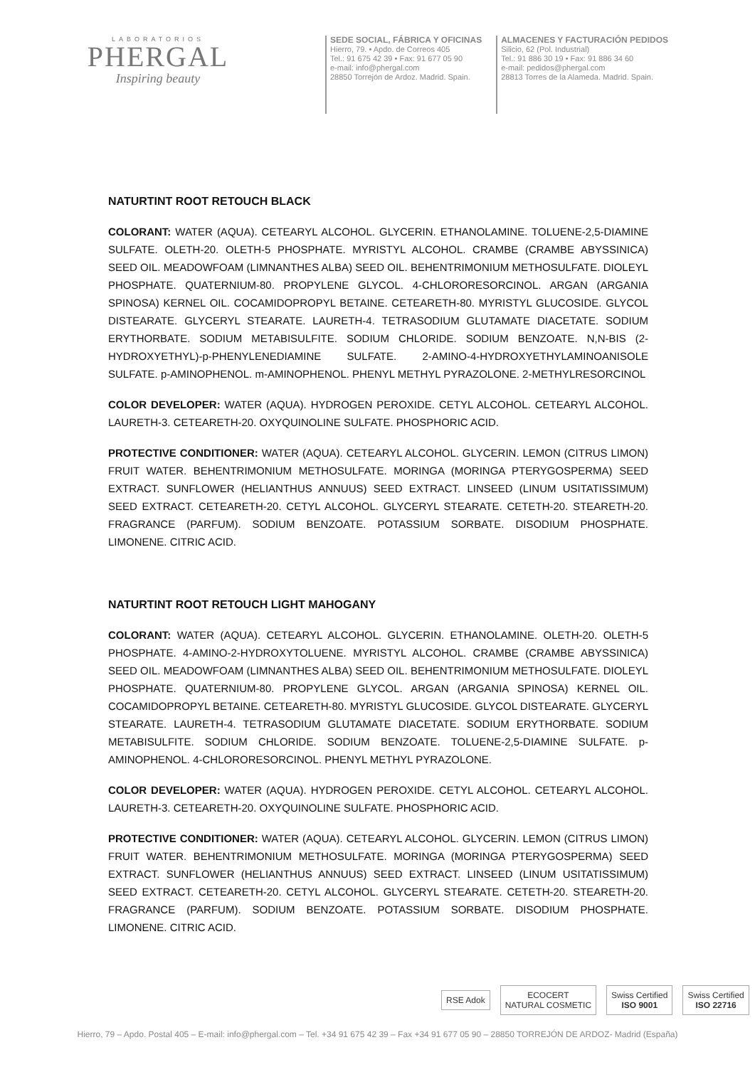LABORATORIOS
PHERGAL
Inspiring beauty
SEDE SOCIAL, FÁBRICA Y OFICINAS
Hierro, 79. • Apdo. de Correos 405
Tel.: 91 675 42 39 • Fax: 91 677 05 90
e-mail: info@phergal.com
28850 Torrejón de Ardoz. Madrid. Spain.
ALMACENES Y FACTURACIÓN PEDIDOS
Silicio, 62 (Pol. Industrial)
Tel.: 91 886 30 19 • Fax: 91 886 34 60
e-mail: pedidos@phergal.com
28813 Torres de la Alameda. Madrid. Spain.
NATURTINT ROOT RETOUCH BLACK
COLORANT: WATER (AQUA). CETEARYL ALCOHOL. GLYCERIN. ETHANOLAMINE. TOLUENE-2,5-DIAMINE SULFATE. OLETH-20. OLETH-5 PHOSPHATE. MYRISTYL ALCOHOL. CRAMBE (CRAMBE ABYSSINICA) SEED OIL. MEADOWFOAM (LIMNANTHES ALBA) SEED OIL. BEHENTRIMONIUM METHOSULFATE. DIOLEYL PHOSPHATE. QUATERNIUM-80. PROPYLENE GLYCOL. 4-CHLORORESORCINOL. ARGAN (ARGANIA SPINOSA) KERNEL OIL. COCAMIDOPROPYL BETAINE. CETEARETH-80. MYRISTYL GLUCOSIDE. GLYCOL DISTEARATE. GLYCERYL STEARATE. LAURETH-4. TETRASODIUM GLUTAMATE DIACETATE. SODIUM ERYTHORBATE. SODIUM METABISULFITE. SODIUM CHLORIDE. SODIUM BENZOATE. N,N-BIS (2-HYDROXYETHYL)-p-PHENYLENEDIAMINE SULFATE. 2-AMINO-4-HYDROXYETHYLAMINOANISOLE SULFATE. p-AMINOPHENOL. m-AMINOPHENOL. PHENYL METHYL PYRAZOLONE. 2-METHYLRESORCINOL
COLOR DEVELOPER: WATER (AQUA). HYDROGEN PEROXIDE. CETYL ALCOHOL. CETEARYL ALCOHOL. LAURETH-3. CETEARETH-20. OXYQUINOLINE SULFATE. PHOSPHORIC ACID.
PROTECTIVE CONDITIONER: WATER (AQUA). CETEARYL ALCOHOL. GLYCERIN. LEMON (CITRUS LIMON) FRUIT WATER. BEHENTRIMONIUM METHOSULFATE. MORINGA (MORINGA PTERYGOSPERMA) SEED EXTRACT. SUNFLOWER (HELIANTHUS ANNUUS) SEED EXTRACT. LINSEED (LINUM USITATISSIMUM) SEED EXTRACT. CETEARETH-20. CETYL ALCOHOL. GLYCERYL STEARATE. CETETH-20. STEARETH-20. FRAGRANCE (PARFUM). SODIUM BENZOATE. POTASSIUM SORBATE. DISODIUM PHOSPHATE. LIMONENE. CITRIC ACID.
NATURTINT ROOT RETOUCH LIGHT MAHOGANY
COLORANT: WATER (AQUA). CETEARYL ALCOHOL. GLYCERIN. ETHANOLAMINE. OLETH-20. OLETH-5 PHOSPHATE. 4-AMINO-2-HYDROXYTOLUENE. MYRISTYL ALCOHOL. CRAMBE (CRAMBE ABYSSINICA) SEED OIL. MEADOWFOAM (LIMNANTHES ALBA) SEED OIL. BEHENTRIMONIUM METHOSULFATE. DIOLEYL PHOSPHATE. QUATERNIUM-80. PROPYLENE GLYCOL. ARGAN (ARGANIA SPINOSA) KERNEL OIL. COCAMIDOPROPYL BETAINE. CETEARETH-80. MYRISTYL GLUCOSIDE. GLYCOL DISTEARATE. GLYCERYL STEARATE. LAURETH-4. TETRASODIUM GLUTAMATE DIACETATE. SODIUM ERYTHORBATE. SODIUM METABISULFITE. SODIUM CHLORIDE. SODIUM BENZOATE. TOLUENE-2,5-DIAMINE SULFATE. p-AMINOPHENOL. 4-CHLORORESORCINOL. PHENYL METHYL PYRAZOLONE.
COLOR DEVELOPER: WATER (AQUA). HYDROGEN PEROXIDE. CETYL ALCOHOL. CETEARYL ALCOHOL. LAURETH-3. CETEARETH-20. OXYQUINOLINE SULFATE. PHOSPHORIC ACID.
PROTECTIVE CONDITIONER: WATER (AQUA). CETEARYL ALCOHOL. GLYCERIN. LEMON (CITRUS LIMON) FRUIT WATER. BEHENTRIMONIUM METHOSULFATE. MORINGA (MORINGA PTERYGOSPERMA) SEED EXTRACT. SUNFLOWER (HELIANTHUS ANNUUS) SEED EXTRACT. LINSEED (LINUM USITATISSIMUM) SEED EXTRACT. CETEARETH-20. CETYL ALCOHOL. GLYCERYL STEARATE. CETETH-20. STEARETH-20. FRAGRANCE (PARFUM). SODIUM BENZOATE. POTASSIUM SORBATE. DISODIUM PHOSPHATE. LIMONENE. CITRIC ACID.
RSE Adok
ECOCERT
NATURAL COSMETIC
Swiss Certified
ISO 9001
Swiss Certified
ISO 22716
Hierro, 79 – Apdo. Postal 405 – E-mail: info@phergal.com – Tel. +34 91 675 42 39 – Fax +34 91 677 05 90 – 28850 TORREJÓN DE ARDOZ- Madrid (España)